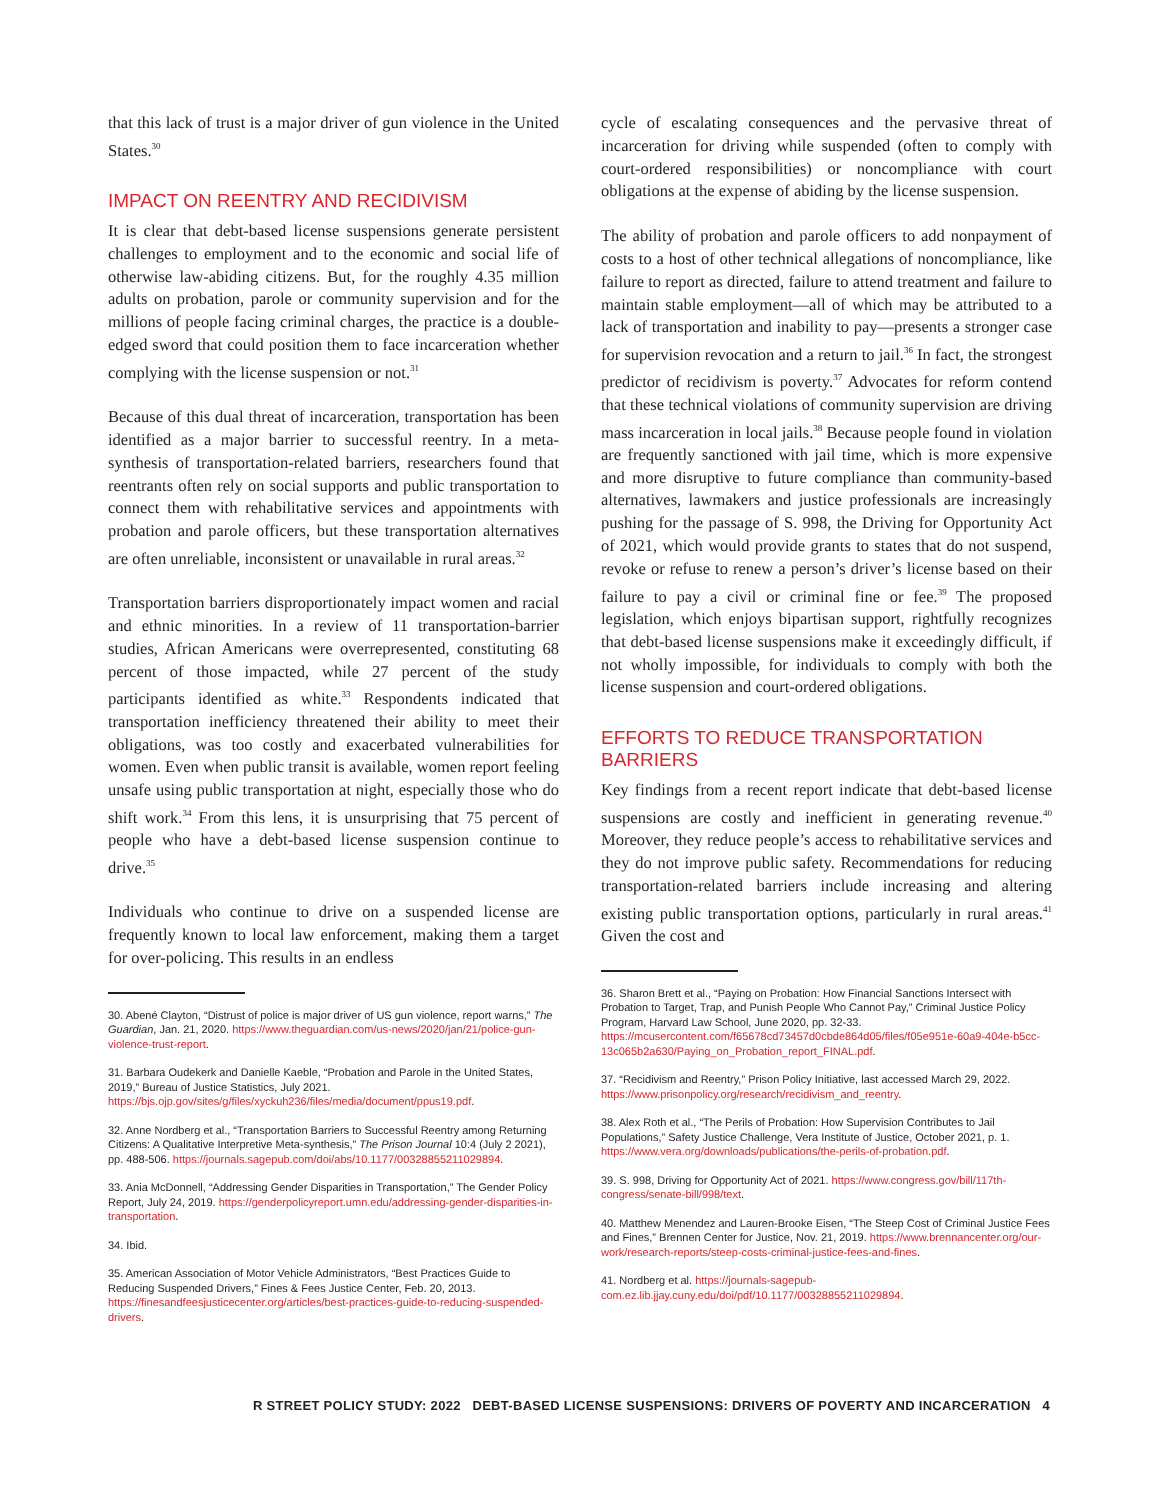that this lack of trust is a major driver of gun violence in the United States.<sup>30</sup>
IMPACT ON REENTRY AND RECIDIVISM
It is clear that debt-based license suspensions generate persistent challenges to employment and to the economic and social life of otherwise law-abiding citizens. But, for the roughly 4.35 million adults on probation, parole or community supervision and for the millions of people facing criminal charges, the practice is a double-edged sword that could position them to face incarceration whether complying with the license suspension or not.<sup>31</sup>
Because of this dual threat of incarceration, transportation has been identified as a major barrier to successful reentry. In a meta-synthesis of transportation-related barriers, researchers found that reentrants often rely on social supports and public transportation to connect them with rehabilitative services and appointments with probation and parole officers, but these transportation alternatives are often unreliable, inconsistent or unavailable in rural areas.<sup>32</sup>
Transportation barriers disproportionately impact women and racial and ethnic minorities. In a review of 11 transportation-barrier studies, African Americans were overrepresented, constituting 68 percent of those impacted, while 27 percent of the study participants identified as white.<sup>33</sup> Respondents indicated that transportation inefficiency threatened their ability to meet their obligations, was too costly and exacerbated vulnerabilities for women. Even when public transit is available, women report feeling unsafe using public transportation at night, especially those who do shift work.<sup>34</sup> From this lens, it is unsurprising that 75 percent of people who have a debt-based license suspension continue to drive.<sup>35</sup>
Individuals who continue to drive on a suspended license are frequently known to local law enforcement, making them a target for over-policing. This results in an endless
30. Abené Clayton, “Distrust of police is major driver of US gun violence, report warns,” The Guardian, Jan. 21, 2020. https://www.theguardian.com/us-news/2020/jan/21/police-gun-violence-trust-report.
31. Barbara Oudekerk and Danielle Kaeble, “Probation and Parole in the United States, 2019,” Bureau of Justice Statistics, July 2021. https://bjs.ojp.gov/sites/g/files/xyckuh236/files/media/document/ppus19.pdf.
32. Anne Nordberg et al., “Transportation Barriers to Successful Reentry among Returning Citizens: A Qualitative Interpretive Meta-synthesis,” The Prison Journal 10:4 (July 2 2021), pp. 488-506. https://journals.sagepub.com/doi/abs/10.1177/00328855211029894.
33. Ania McDonnell, “Addressing Gender Disparities in Transportation,” The Gender Policy Report, July 24, 2019. https://genderpolicyreport.umn.edu/addressing-gender-disparities-in-transportation.
34. Ibid.
35. American Association of Motor Vehicle Administrators, “Best Practices Guide to Reducing Suspended Drivers,” Fines & Fees Justice Center, Feb. 20, 2013. https://finesandfeesjusticecenter.org/articles/best-practices-guide-to-reducing-suspended-drivers.
cycle of escalating consequences and the pervasive threat of incarceration for driving while suspended (often to comply with court-ordered responsibilities) or noncompliance with court obligations at the expense of abiding by the license suspension.
The ability of probation and parole officers to add nonpayment of costs to a host of other technical allegations of noncompliance, like failure to report as directed, failure to attend treatment and failure to maintain stable employment—all of which may be attributed to a lack of transportation and inability to pay—presents a stronger case for supervision revocation and a return to jail.<sup>36</sup> In fact, the strongest predictor of recidivism is poverty.<sup>37</sup> Advocates for reform contend that these technical violations of community supervision are driving mass incarceration in local jails.<sup>38</sup> Because people found in violation are frequently sanctioned with jail time, which is more expensive and more disruptive to future compliance than community-based alternatives, lawmakers and justice professionals are increasingly pushing for the passage of S. 998, the Driving for Opportunity Act of 2021, which would provide grants to states that do not suspend, revoke or refuse to renew a person’s driver’s license based on their failure to pay a civil or criminal fine or fee.<sup>39</sup> The proposed legislation, which enjoys bipartisan support, rightfully recognizes that debt-based license suspensions make it exceedingly difficult, if not wholly impossible, for individuals to comply with both the license suspension and court-ordered obligations.
EFFORTS TO REDUCE TRANSPORTATION BARRIERS
Key findings from a recent report indicate that debt-based license suspensions are costly and inefficient in generating revenue.<sup>40</sup> Moreover, they reduce people’s access to rehabilitative services and they do not improve public safety. Recommendations for reducing transportation-related barriers include increasing and altering existing public transportation options, particularly in rural areas.<sup>41</sup> Given the cost and
36. Sharon Brett et al., “Paying on Probation: How Financial Sanctions Intersect with Probation to Target, Trap, and Punish People Who Cannot Pay,” Criminal Justice Policy Program, Harvard Law School, June 2020, pp. 32-33. https://mcusercontent.com/f65678cd73457d0cbde864d05/files/f05e951e-60a9-404e-b5cc-13c065b2a630/Paying_on_Probation_report_FINAL.pdf.
37. “Recidivism and Reentry,” Prison Policy Initiative, last accessed March 29, 2022. https://www.prisonpolicy.org/research/recidivism_and_reentry.
38. Alex Roth et al., “The Perils of Probation: How Supervision Contributes to Jail Populations,” Safety Justice Challenge, Vera Institute of Justice, October 2021, p. 1. https://www.vera.org/downloads/publications/the-perils-of-probation.pdf.
39. S. 998, Driving for Opportunity Act of 2021. https://www.congress.gov/bill/117th-congress/senate-bill/998/text.
40. Matthew Menendez and Lauren-Brooke Eisen, “The Steep Cost of Criminal Justice Fees and Fines,” Brennen Center for Justice, Nov. 21, 2019. https://www.brennancenter.org/our-work/research-reports/steep-costs-criminal-justice-fees-and-fines.
41. Nordberg et al. https://journals-sagepub-com.ez.lib.jjay.cuny.edu/doi/pdf/10.1177/00328855211029894.
R STREET POLICY STUDY: 2022 DEBT-BASED LICENSE SUSPENSIONS: DRIVERS OF POVERTY AND INCARCERATION 4